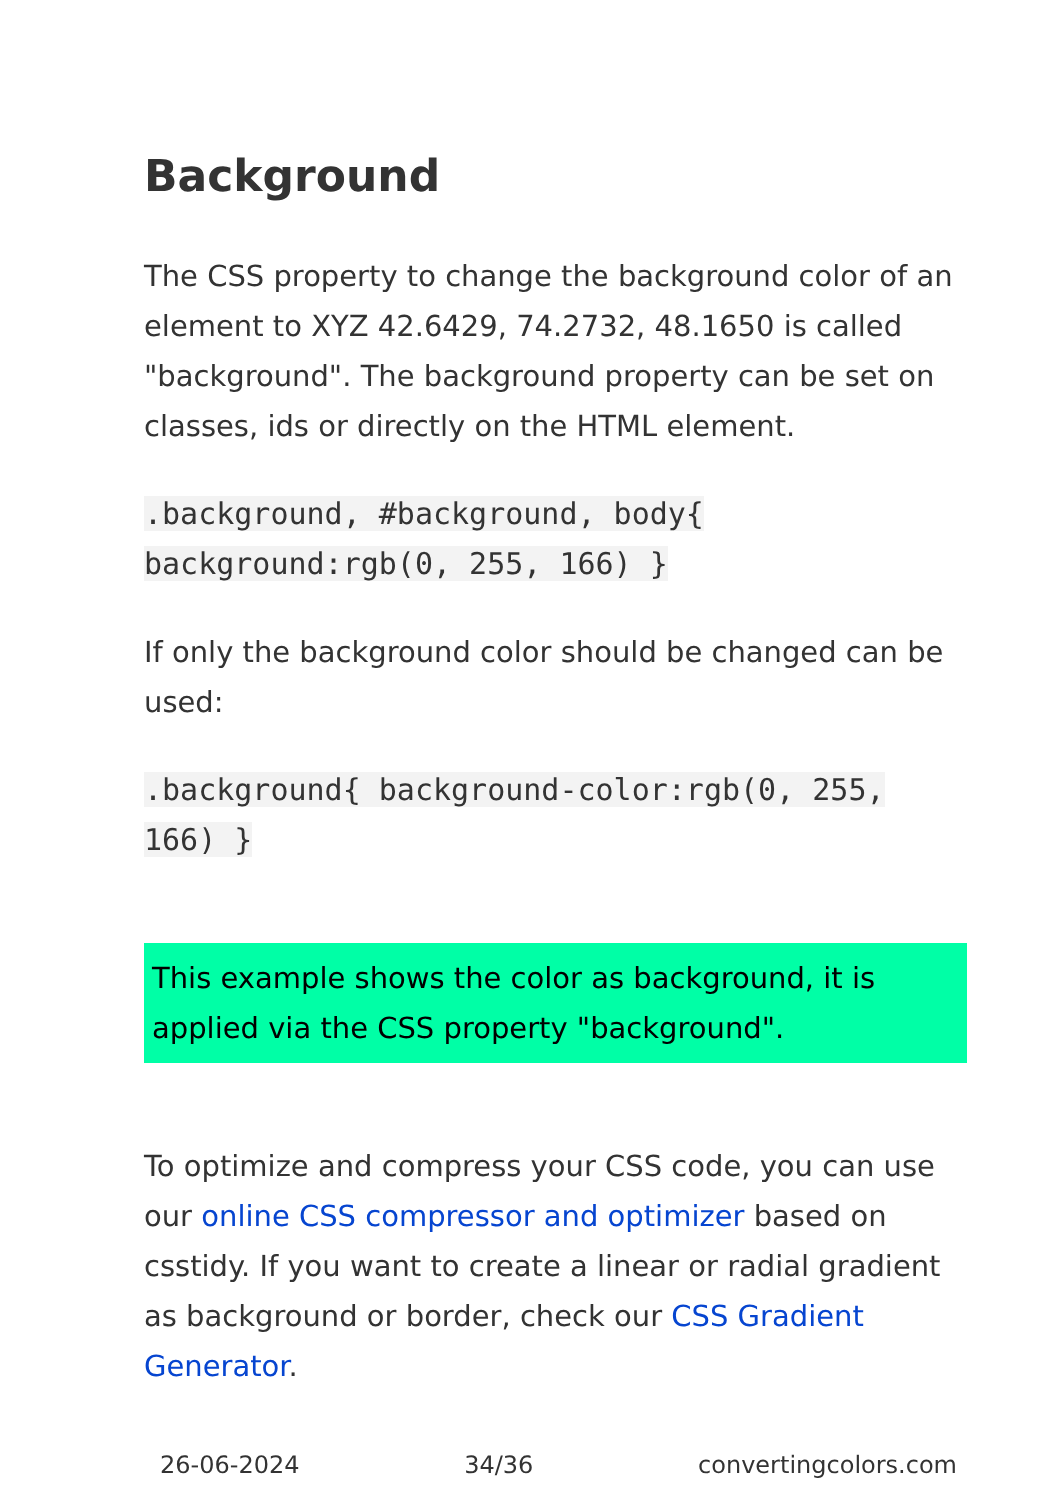Background
The CSS property to change the background color of an element to XYZ 42.6429, 74.2732, 48.1650 is called "background". The background property can be set on classes, ids or directly on the HTML element.
.background, #background, body{ background:rgb(0, 255, 166) }
If only the background color should be changed can be used:
.background{ background-color:rgb(0, 255, 166) }
This example shows the color as background, it is applied via the CSS property "background".
To optimize and compress your CSS code, you can use our online CSS compressor and optimizer based on csstidy. If you want to create a linear or radial gradient as background or border, check our CSS Gradient Generator.
26-06-2024 34/36 convertingcolors.com